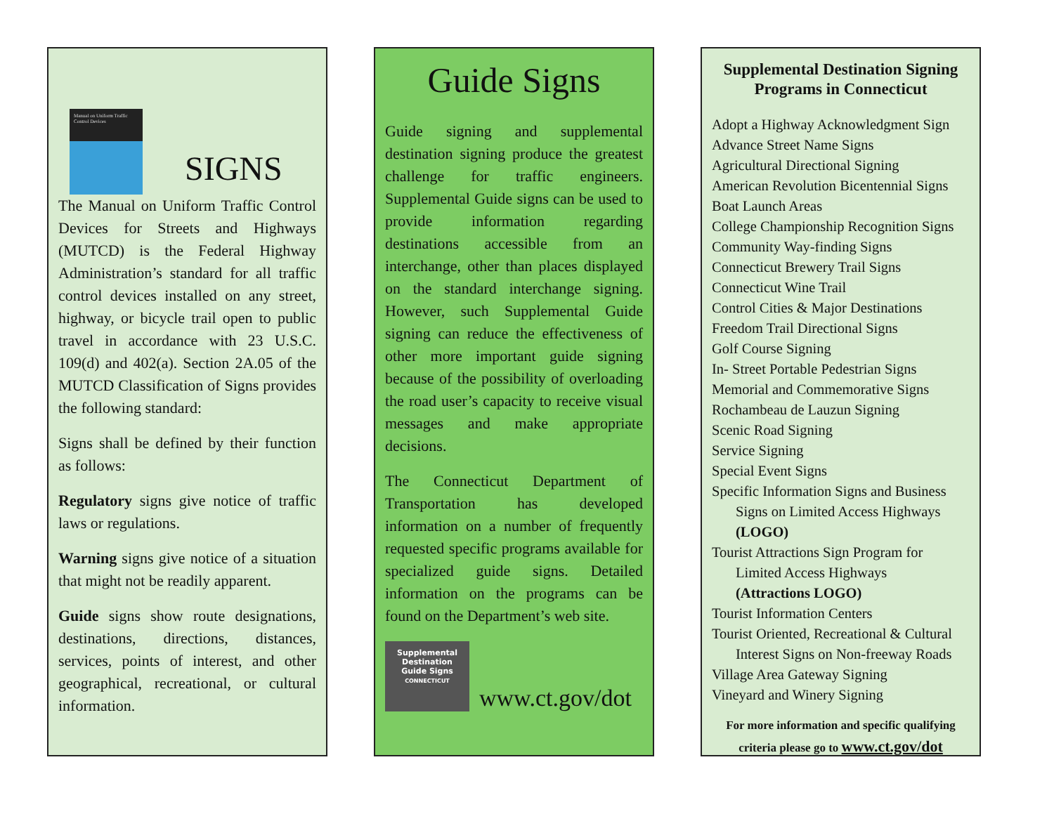Manual on Uniform Traffic Control Devices
SIGNS
The Manual on Uniform Traffic Control Devices for Streets and Highways (MUTCD) is the Federal Highway Administration’s standard for all traffic control devices installed on any street, highway, or bicycle trail open to public travel in accordance with 23 U.S.C. 109(d) and 402(a). Section 2A.05 of the MUTCD Classification of Signs provides the following standard:
Signs shall be defined by their function as follows:
Regulatory signs give notice of traffic laws or regulations.
Warning signs give notice of a situation that might not be readily apparent.
Guide signs show route designations, destinations, directions, distances, services, points of interest, and other geographical, recreational, or cultural information.
Guide Signs
Guide signing and supplemental destination signing produce the greatest challenge for traffic engineers. Supplemental Guide signs can be used to provide information regarding destinations accessible from an interchange, other than places displayed on the standard interchange signing. However, such Supplemental Guide signing can reduce the effectiveness of other more important guide signing because of the possibility of overloading the road user’s capacity to receive visual messages and make appropriate decisions.
The Connecticut Department of Transportation has developed information on a number of frequently requested specific programs available for specialized guide signs. Detailed information on the programs can be found on the Department’s web site.
Supplemental
Destination
Guide Signs
CONNECTICUT
www.ct.gov/dot
Supplemental Destination Signing Programs in Connecticut
Adopt a Highway Acknowledgment Sign
Advance Street Name Signs
Agricultural Directional Signing
American Revolution Bicentennial Signs
Boat Launch Areas
College Championship Recognition Signs
Community Way-finding Signs
Connecticut Brewery Trail Signs
Connecticut Wine Trail
Control Cities & Major Destinations
Freedom Trail Directional Signs
Golf Course Signing
In- Street Portable Pedestrian Signs
Memorial and Commemorative Signs
Rochambeau de Lauzun Signing
Scenic Road Signing
Service Signing
Special Event Signs
Specific Information Signs and Business
Signs on Limited Access Highways
(LOGO)
Tourist Attractions Sign Program for
Limited Access Highways
(Attractions LOGO)
Tourist Information Centers
Tourist Oriented, Recreational & Cultural
Interest Signs on Non-freeway Roads
Village Area Gateway Signing
Vineyard and Winery Signing
For more information and specific qualifying criteria please go to www.ct.gov/dot